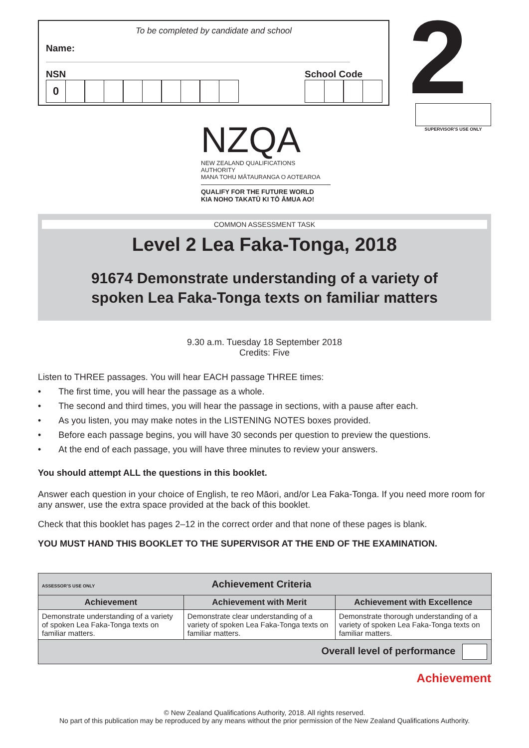To be completed by candidate and school
Name:
NSN
0
School Code
2 SUPERVISOR’S USE ONLY
NZQA
NEW ZEALAND QUALIFICATIONS AUTHORITY
MANA TOHU MĀTAURANGA O AOTEAROA
QUALIFY FOR THE FUTURE WORLD
KIA NOHO TAKATŪ KI TŌ ĀMUA AO!
COMMON ASSESSMENT TASK
Level 2 Lea Faka-Tonga, 2018
91674 Demonstrate understanding of a variety of
spoken Lea Faka-Tonga texts on familiar matters
9.30 a.m. Tuesday 18 September 2018
Credits: Five
Listen to THREE passages. You will hear EACH passage THREE times:
• The first time, you will hear the passage as a whole.
• The second and third times, you will hear the passage in sections, with a pause after each.
• As you listen, you may make notes in the LISTENING NOTES boxes provided.
• Before each passage begins, you will have 30 seconds per question to preview the questions.
• At the end of each passage, you will have three minutes to review your answers.
You should attempt ALL the questions in this booklet.
Answer each question in your choice of English, te reo Māori, and/or Lea Faka-Tonga. If you need more room for any answer, use the extra space provided at the back of this booklet.
Check that this booklet has pages 2–12 in the correct order and that none of these pages is blank.
YOU MUST HAND THIS BOOKLET TO THE SUPERVISOR AT THE END OF THE EXAMINATION.
| ASSESSOR’S USE ONLY Achievement Criteria | | |
| Achievement | Achievement with Merit | Achievement with Excellence |
| Demonstrate understanding of a variety of spoken Lea Faka-Tonga texts on familiar matters. | Demonstrate clear understanding of a variety of spoken Lea Faka-Tonga texts on familiar matters. | Demonstrate thorough understanding of a variety of spoken Lea Faka-Tonga texts on familiar matters. |
| Overall level of performance | | |
Achievement
© New Zealand Qualifications Authority, 2018. All rights reserved.
No part of this publication may be reproduced by any means without the prior permission of the New Zealand Qualifications Authority.